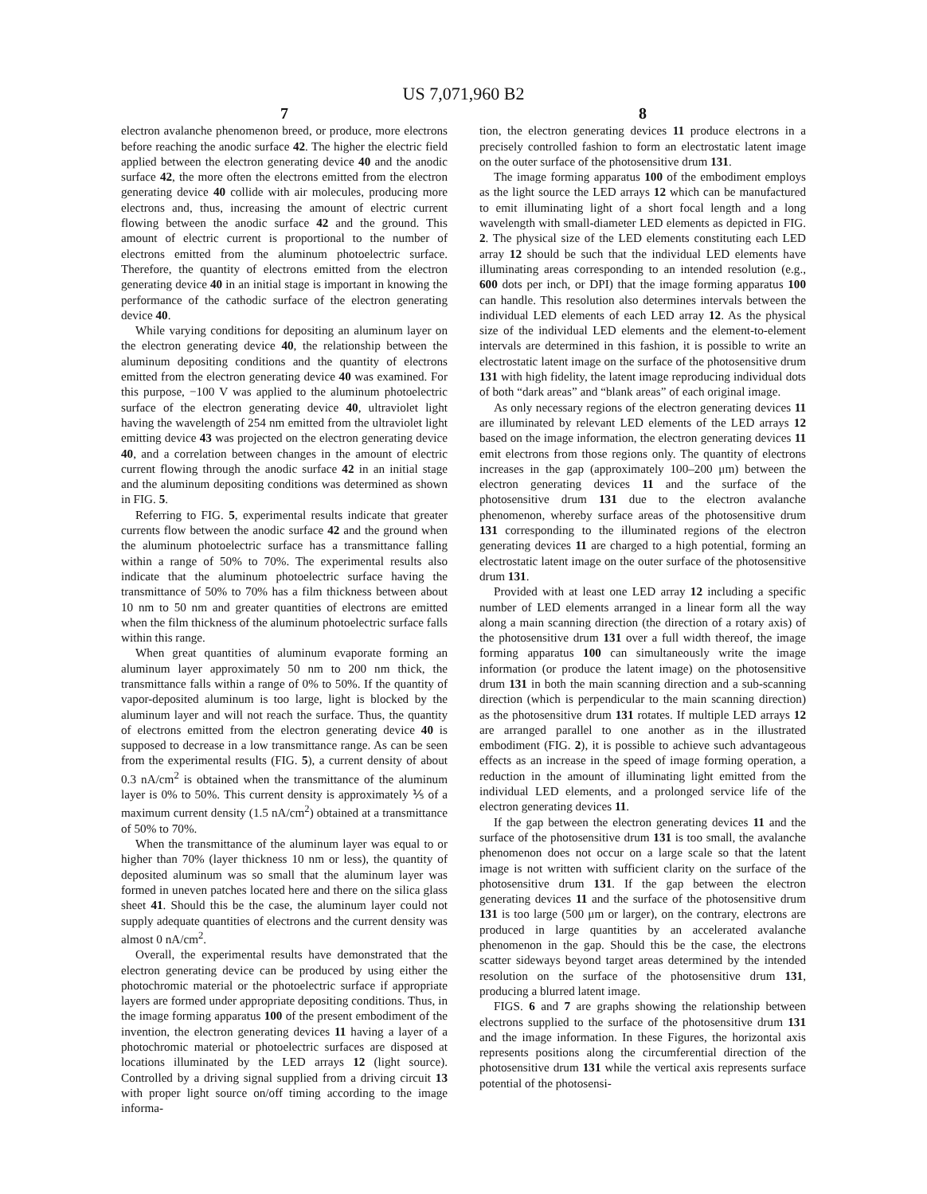US 7,071,960 B2
7
electron avalanche phenomenon breed, or produce, more electrons before reaching the anodic surface 42. The higher the electric field applied between the electron generating device 40 and the anodic surface 42, the more often the electrons emitted from the electron generating device 40 collide with air molecules, producing more electrons and, thus, increasing the amount of electric current flowing between the anodic surface 42 and the ground. This amount of electric current is proportional to the number of electrons emitted from the aluminum photoelectric surface. Therefore, the quantity of electrons emitted from the electron generating device 40 in an initial stage is important in knowing the performance of the cathodic surface of the electron generating device 40.
While varying conditions for depositing an aluminum layer on the electron generating device 40, the relationship between the aluminum depositing conditions and the quantity of electrons emitted from the electron generating device 40 was examined. For this purpose, −100 V was applied to the aluminum photoelectric surface of the electron generating device 40, ultraviolet light having the wavelength of 254 nm emitted from the ultraviolet light emitting device 43 was projected on the electron generating device 40, and a correlation between changes in the amount of electric current flowing through the anodic surface 42 in an initial stage and the aluminum depositing conditions was determined as shown in FIG. 5.
Referring to FIG. 5, experimental results indicate that greater currents flow between the anodic surface 42 and the ground when the aluminum photoelectric surface has a transmittance falling within a range of 50% to 70%. The experimental results also indicate that the aluminum photoelectric surface having the transmittance of 50% to 70% has a film thickness between about 10 nm to 50 nm and greater quantities of electrons are emitted when the film thickness of the aluminum photoelectric surface falls within this range.
When great quantities of aluminum evaporate forming an aluminum layer approximately 50 nm to 200 nm thick, the transmittance falls within a range of 0% to 50%. If the quantity of vapor-deposited aluminum is too large, light is blocked by the aluminum layer and will not reach the surface. Thus, the quantity of electrons emitted from the electron generating device 40 is supposed to decrease in a low transmittance range. As can be seen from the experimental results (FIG. 5), a current density of about 0.3 nA/cm<sup>2</sup> is obtained when the transmittance of the aluminum layer is 0% to 50%. This current density is approximately ⅕ of a maximum current density (1.5 nA/cm<sup>2</sup>) obtained at a transmittance of 50% to 70%.
When the transmittance of the aluminum layer was equal to or higher than 70% (layer thickness 10 nm or less), the quantity of deposited aluminum was so small that the aluminum layer was formed in uneven patches located here and there on the silica glass sheet 41. Should this be the case, the aluminum layer could not supply adequate quantities of electrons and the current density was almost 0 nA/cm<sup>2</sup>.
Overall, the experimental results have demonstrated that the electron generating device can be produced by using either the photochromic material or the photoelectric surface if appropriate layers are formed under appropriate depositing conditions. Thus, in the image forming apparatus 100 of the present embodiment of the invention, the electron generating devices 11 having a layer of a photochromic material or photoelectric surfaces are disposed at locations illuminated by the LED arrays 12 (light source). Controlled by a driving signal supplied from a driving circuit 13 with proper light source on/off timing according to the image informa-
8
tion, the electron generating devices 11 produce electrons in a precisely controlled fashion to form an electrostatic latent image on the outer surface of the photosensitive drum 131.
The image forming apparatus 100 of the embodiment employs as the light source the LED arrays 12 which can be manufactured to emit illuminating light of a short focal length and a long wavelength with small-diameter LED elements as depicted in FIG. 2. The physical size of the LED elements constituting each LED array 12 should be such that the individual LED elements have illuminating areas corresponding to an intended resolution (e.g., 600 dots per inch, or DPI) that the image forming apparatus 100 can handle. This resolution also determines intervals between the individual LED elements of each LED array 12. As the physical size of the individual LED elements and the element-to-element intervals are determined in this fashion, it is possible to write an electrostatic latent image on the surface of the photosensitive drum 131 with high fidelity, the latent image reproducing individual dots of both “dark areas” and “blank areas” of each original image.
As only necessary regions of the electron generating devices 11 are illuminated by relevant LED elements of the LED arrays 12 based on the image information, the electron generating devices 11 emit electrons from those regions only. The quantity of electrons increases in the gap (approximately 100–200 μm) between the electron generating devices 11 and the surface of the photosensitive drum 131 due to the electron avalanche phenomenon, whereby surface areas of the photosensitive drum 131 corresponding to the illuminated regions of the electron generating devices 11 are charged to a high potential, forming an electrostatic latent image on the outer surface of the photosensitive drum 131.
Provided with at least one LED array 12 including a specific number of LED elements arranged in a linear form all the way along a main scanning direction (the direction of a rotary axis) of the photosensitive drum 131 over a full width thereof, the image forming apparatus 100 can simultaneously write the image information (or produce the latent image) on the photosensitive drum 131 in both the main scanning direction and a sub-scanning direction (which is perpendicular to the main scanning direction) as the photosensitive drum 131 rotates. If multiple LED arrays 12 are arranged parallel to one another as in the illustrated embodiment (FIG. 2), it is possible to achieve such advantageous effects as an increase in the speed of image forming operation, a reduction in the amount of illuminating light emitted from the individual LED elements, and a prolonged service life of the electron generating devices 11.
If the gap between the electron generating devices 11 and the surface of the photosensitive drum 131 is too small, the avalanche phenomenon does not occur on a large scale so that the latent image is not written with sufficient clarity on the surface of the photosensitive drum 131. If the gap between the electron generating devices 11 and the surface of the photosensitive drum 131 is too large (500 μm or larger), on the contrary, electrons are produced in large quantities by an accelerated avalanche phenomenon in the gap. Should this be the case, the electrons scatter sideways beyond target areas determined by the intended resolution on the surface of the photosensitive drum 131, producing a blurred latent image.
FIGS. 6 and 7 are graphs showing the relationship between electrons supplied to the surface of the photosensitive drum 131 and the image information. In these Figures, the horizontal axis represents positions along the circumferential direction of the photosensitive drum 131 while the vertical axis represents surface potential of the photosensi-